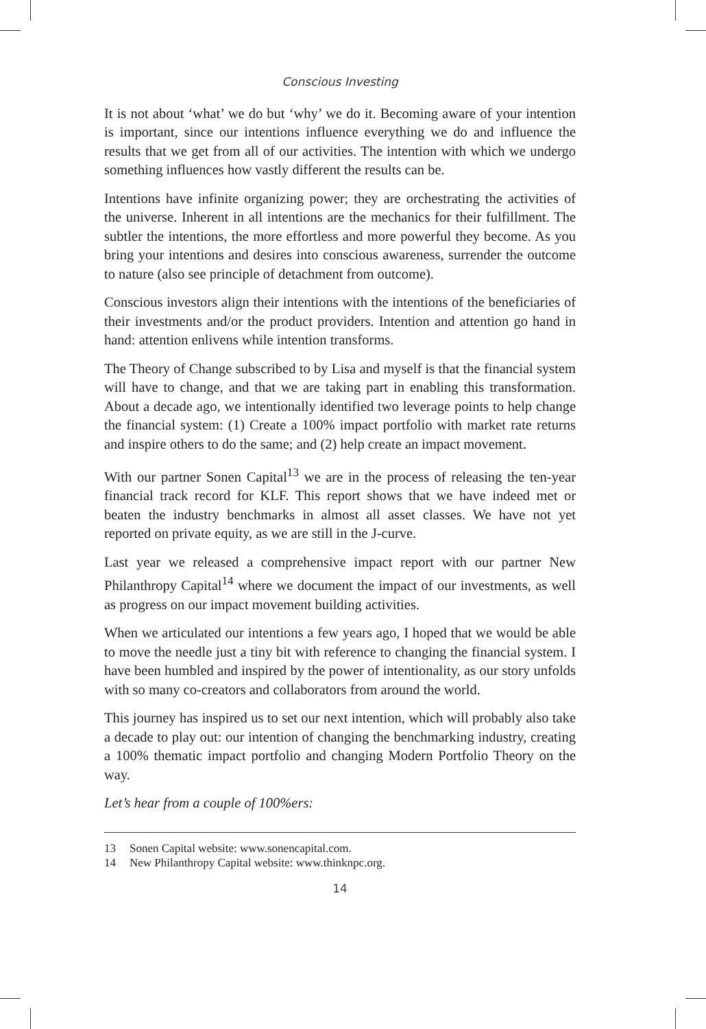Conscious Investing
It is not about ‘what’ we do but ‘why’ we do it. Becoming aware of your intention is important, since our intentions influence everything we do and influence the results that we get from all of our activities. The intention with which we undergo something influences how vastly different the results can be.
Intentions have infinite organizing power; they are orchestrating the activities of the universe. Inherent in all intentions are the mechanics for their fulfillment. The subtler the intentions, the more effortless and more powerful they become. As you bring your intentions and desires into conscious awareness, surrender the outcome to nature (also see principle of detachment from outcome).
Conscious investors align their intentions with the intentions of the beneficiaries of their investments and/or the product providers. Intention and attention go hand in hand: attention enlivens while intention transforms.
The Theory of Change subscribed to by Lisa and myself is that the financial system will have to change, and that we are taking part in enabling this transformation. About a decade ago, we intentionally identified two leverage points to help change the financial system: (1) Create a 100% impact portfolio with market rate returns and inspire others to do the same; and (2) help create an impact movement.
With our partner Sonen Capital<sup>13</sup> we are in the process of releasing the ten-year financial track record for KLF. This report shows that we have indeed met or beaten the industry benchmarks in almost all asset classes. We have not yet reported on private equity, as we are still in the J-curve.
Last year we released a comprehensive impact report with our partner New Philanthropy Capital<sup>14</sup> where we document the impact of our investments, as well as progress on our impact movement building activities.
When we articulated our intentions a few years ago, I hoped that we would be able to move the needle just a tiny bit with reference to changing the financial system. I have been humbled and inspired by the power of intentionality, as our story unfolds with so many co-creators and collaborators from around the world.
This journey has inspired us to set our next intention, which will probably also take a decade to play out: our intention of changing the benchmarking industry, creating a 100% thematic impact portfolio and changing Modern Portfolio Theory on the way.
Let’s hear from a couple of 100%ers:
13 Sonen Capital website: www.sonencapital.com.
14 New Philanthropy Capital website: www.thinknpc.org.
14